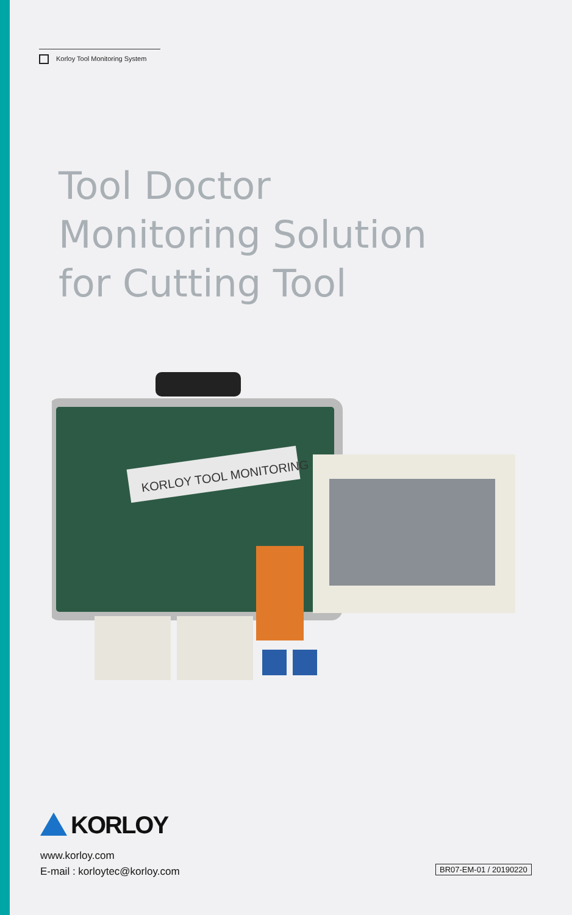Korloy Tool Monitoring System
Tool Doctor
Monitoring Solution
for Cutting Tool
KORLOY TOOL MONITORING
KORLOY
www.korloy.com
E-mail : korloytec@korloy.com
BR07-EM-01 / 20190220